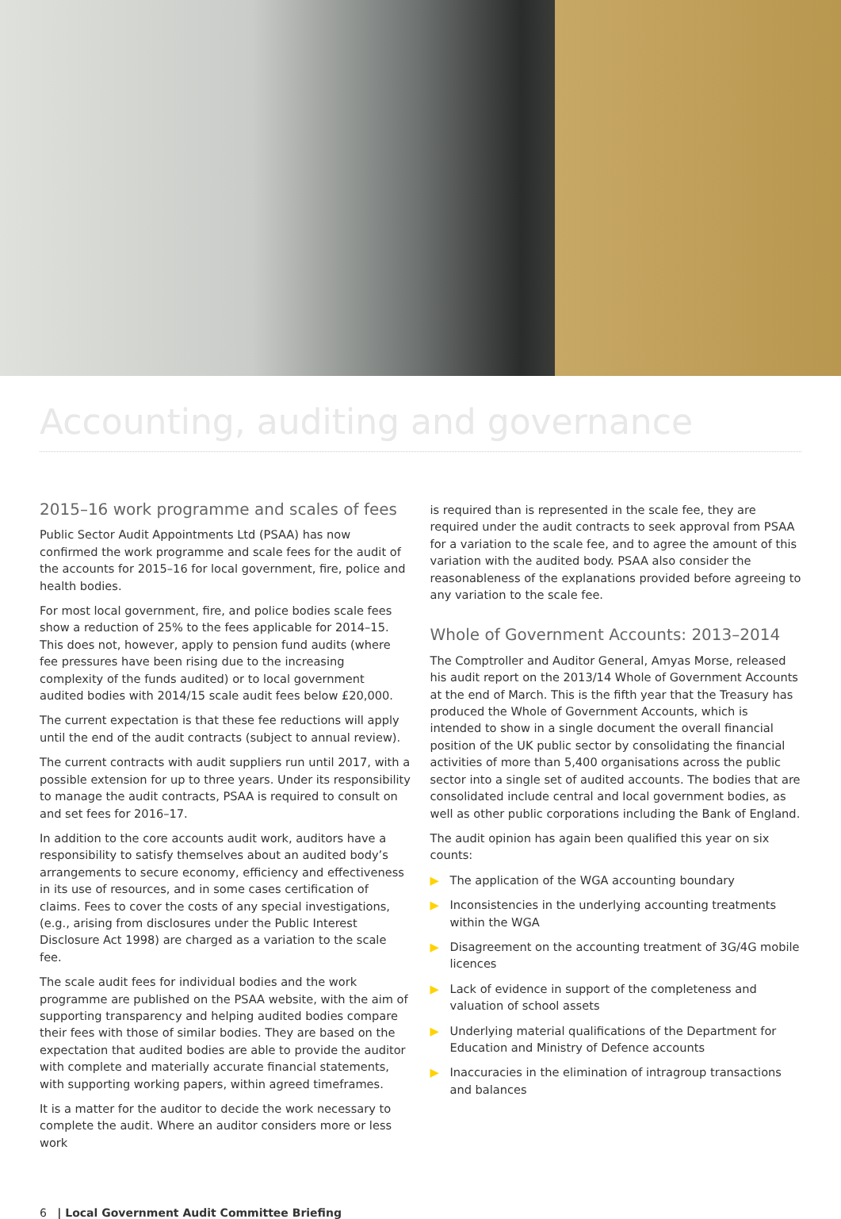Accounting, auditing and governance
2015–16 work programme and scales of fees
Public Sector Audit Appointments Ltd (PSAA) has now confirmed the work programme and scale fees for the audit of the accounts for 2015–16 for local government, fire, police and health bodies.
For most local government, fire, and police bodies scale fees show a reduction of 25% to the fees applicable for 2014–15. This does not, however, apply to pension fund audits (where fee pressures have been rising due to the increasing complexity of the funds audited) or to local government audited bodies with 2014/15 scale audit fees below £20,000.
The current expectation is that these fee reductions will apply until the end of the audit contracts (subject to annual review).
The current contracts with audit suppliers run until 2017, with a possible extension for up to three years. Under its responsibility to manage the audit contracts, PSAA is required to consult on and set fees for 2016–17.
In addition to the core accounts audit work, auditors have a responsibility to satisfy themselves about an audited body’s arrangements to secure economy, efficiency and effectiveness in its use of resources, and in some cases certification of claims. Fees to cover the costs of any special investigations, (e.g., arising from disclosures under the Public Interest Disclosure Act 1998) are charged as a variation to the scale fee.
The scale audit fees for individual bodies and the work programme are published on the PSAA website, with the aim of supporting transparency and helping audited bodies compare their fees with those of similar bodies. They are based on the expectation that audited bodies are able to provide the auditor with complete and materially accurate financial statements, with supporting working papers, within agreed timeframes.
It is a matter for the auditor to decide the work necessary to complete the audit. Where an auditor considers more or less work
is required than is represented in the scale fee, they are required under the audit contracts to seek approval from PSAA for a variation to the scale fee, and to agree the amount of this variation with the audited body. PSAA also consider the reasonableness of the explanations provided before agreeing to any variation to the scale fee.
Whole of Government Accounts: 2013–2014
The Comptroller and Auditor General, Amyas Morse, released his audit report on the 2013/14 Whole of Government Accounts at the end of March. This is the fifth year that the Treasury has produced the Whole of Government Accounts, which is intended to show in a single document the overall financial position of the UK public sector by consolidating the financial activities of more than 5,400 organisations across the public sector into a single set of audited accounts. The bodies that are consolidated include central and local government bodies, as well as other public corporations including the Bank of England.
The audit opinion has again been qualified this year on six counts:
▶ The application of the WGA accounting boundary
▶ Inconsistencies in the underlying accounting treatments within the WGA
▶ Disagreement on the accounting treatment of 3G/4G mobile licences
▶ Lack of evidence in support of the completeness and valuation of school assets
▶ Underlying material qualifications of the Department for Education and Ministry of Defence accounts
▶ Inaccuracies in the elimination of intragroup transactions and balances
6 | Local Government Audit Committee Briefing